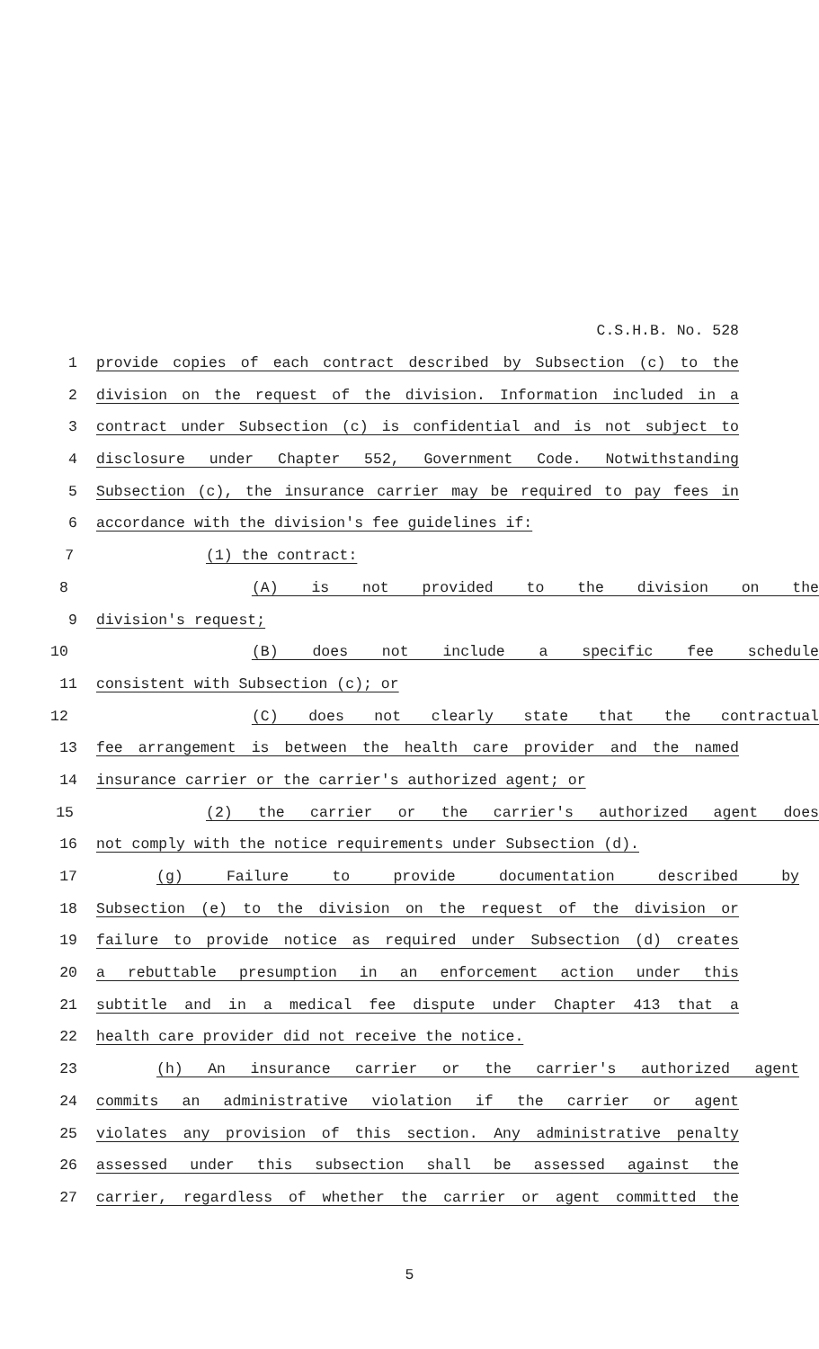C.S.H.B. No. 528
1 provide copies of each contract described by Subsection (c) to the
2 division on the request of the division. Information included in a
3 contract under Subsection (c) is confidential and is not subject to
4 disclosure under Chapter 552, Government Code. Notwithstanding
5 Subsection (c), the insurance carrier may be required to pay fees in
6 accordance with the division's fee guidelines if:
7 (1) the contract:
8 (A) is not provided to the division on the
9 division's request;
10 (B) does not include a specific fee schedule
11 consistent with Subsection (c); or
12 (C) does not clearly state that the contractual
13 fee arrangement is between the health care provider and the named
14 insurance carrier or the carrier's authorized agent; or
15 (2) the carrier or the carrier's authorized agent does
16 not comply with the notice requirements under Subsection (d).
17 (g) Failure to provide documentation described by
18 Subsection (e) to the division on the request of the division or
19 failure to provide notice as required under Subsection (d) creates
20 a rebuttable presumption in an enforcement action under this
21 subtitle and in a medical fee dispute under Chapter 413 that a
22 health care provider did not receive the notice.
23 (h) An insurance carrier or the carrier's authorized agent
24 commits an administrative violation if the carrier or agent
25 violates any provision of this section. Any administrative penalty
26 assessed under this subsection shall be assessed against the
27 carrier, regardless of whether the carrier or agent committed the
5